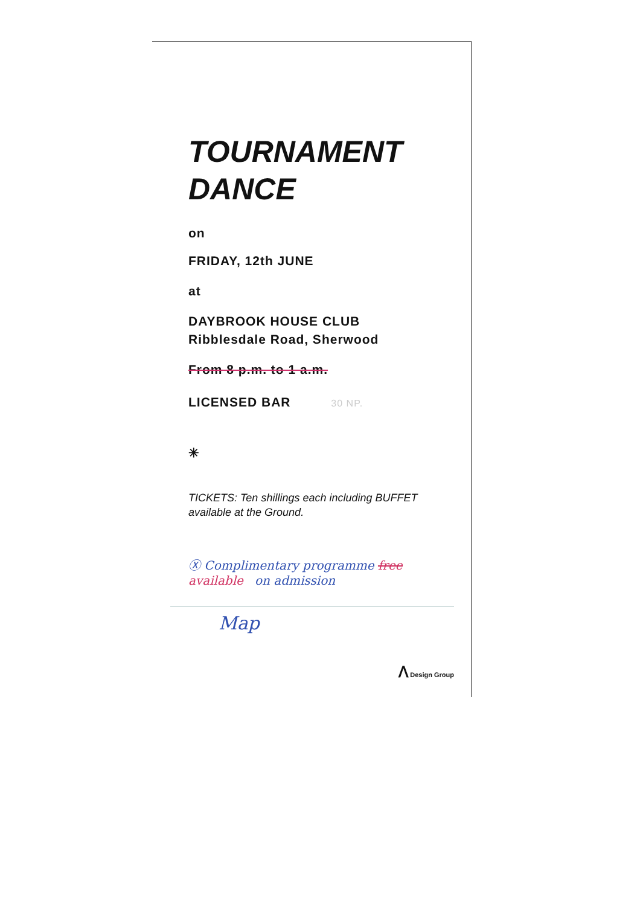TOURNAMENT
DANCE
on
FRIDAY, 12th JUNE
at
DAYBROOK HOUSE CLUB
Ribblesdale Road, Sherwood
From 8 p.m. to 1 a.m.
LICENSED BAR 30 NP.
✳
TICKETS: Ten shillings each including BUFFET available at the Ground.
Ⓧ Complimentary programme free
available on admission
Map
ⴷ Design Group